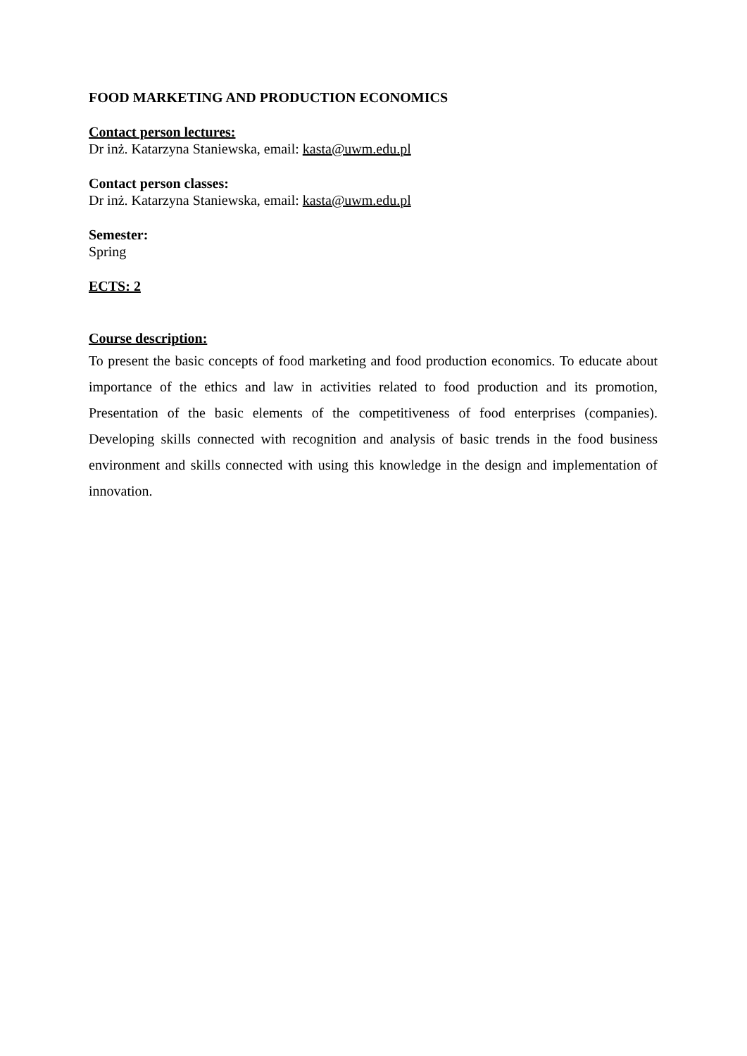FOOD MARKETING AND PRODUCTION ECONOMICS
Contact person lectures:
Dr inż. Katarzyna Staniewska, email: kasta@uwm.edu.pl
Contact person classes:
Dr inż. Katarzyna Staniewska, email: kasta@uwm.edu.pl
Semester:
Spring
ECTS: 2
Course description:
To present the basic concepts of food marketing and food production economics. To educate about importance of the ethics and law in activities related to food production and its promotion, Presentation of the basic elements of the competitiveness of food enterprises (companies). Developing skills connected with recognition and analysis of basic trends in the food business environment and skills connected with using this knowledge in the design and implementation of innovation.